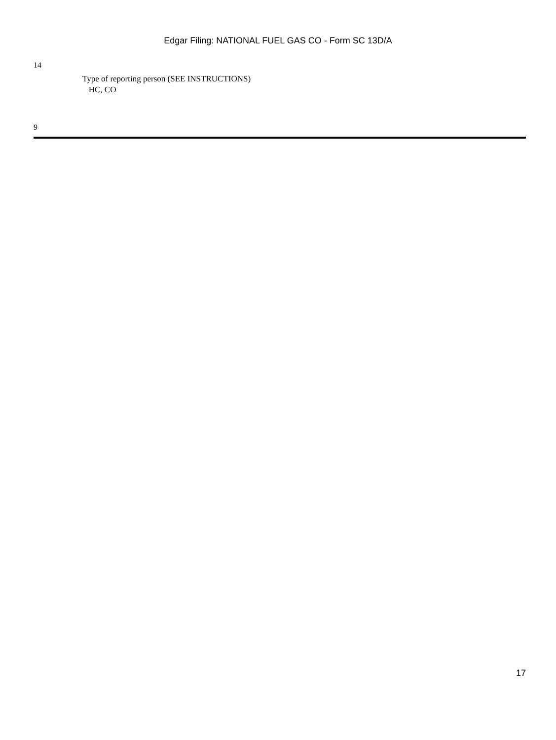Edgar Filing: NATIONAL FUEL GAS CO - Form SC 13D/A
14
Type of reporting person (SEE INSTRUCTIONS)
HC, CO
9
17